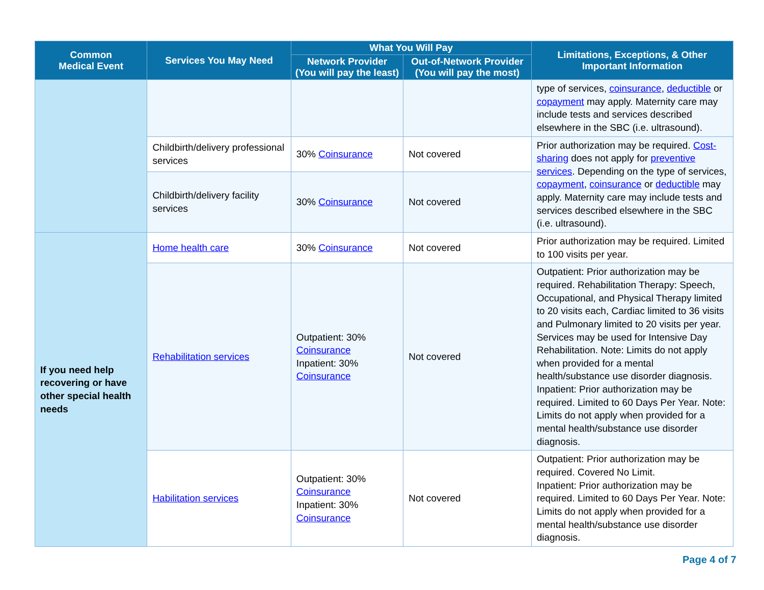| Common Medical Event | Services You May Need | What You Will Pay | | Limitations, Exceptions, & Other Important Information |
| --- | --- | --- | --- | --- |
| | | Network Provider (You will pay the least) | Out-of-Network Provider (You will pay the most) | |
| | | | | type of services, coinsurance , deductible or copayment may apply. Maternity care may include tests and services described elsewhere in the SBC (i.e. ultrasound). |
| | Childbirth/delivery professional services | 30% Coinsurance | Not covered | Prior authorization may be required. Cost-sharing does not apply for preventive services . Depending on the type of services, copayment , coinsurance or deductible may apply. Maternity care may include tests and services described elsewhere in the SBC (i.e. ultrasound). |
| | Childbirth/delivery facility services | 30% Coinsurance | Not covered | |
| If you need help recovering or have other special health needs | Home health care | 30% Coinsurance | Not covered | Prior authorization may be required. Limited to 100 visits per year. |
| | Rehabilitation services | Outpatient: 30% Coinsurance Inpatient: 30% Coinsurance | Not covered | Outpatient: Prior authorization may be required. Rehabilitation Therapy: Speech, Occupational, and Physical Therapy limited to 20 visits each, Cardiac limited to 36 visits and Pulmonary limited to 20 visits per year. Services may be used for Intensive Day Rehabilitation. Note: Limits do not apply when provided for a mental health/substance use disorder diagnosis. Inpatient: Prior authorization may be required. Limited to 60 Days Per Year. Note: Limits do not apply when provided for a mental health/substance use disorder diagnosis. |
| | Habilitation services | Outpatient: 30% Coinsurance Inpatient: 30% Coinsurance | Not covered | Outpatient: Prior authorization may be required. Covered No Limit. Inpatient: Prior authorization may be required. Limited to 60 Days Per Year. Note: Limits do not apply when provided for a mental health/substance use disorder diagnosis. |
Page 4 of 7